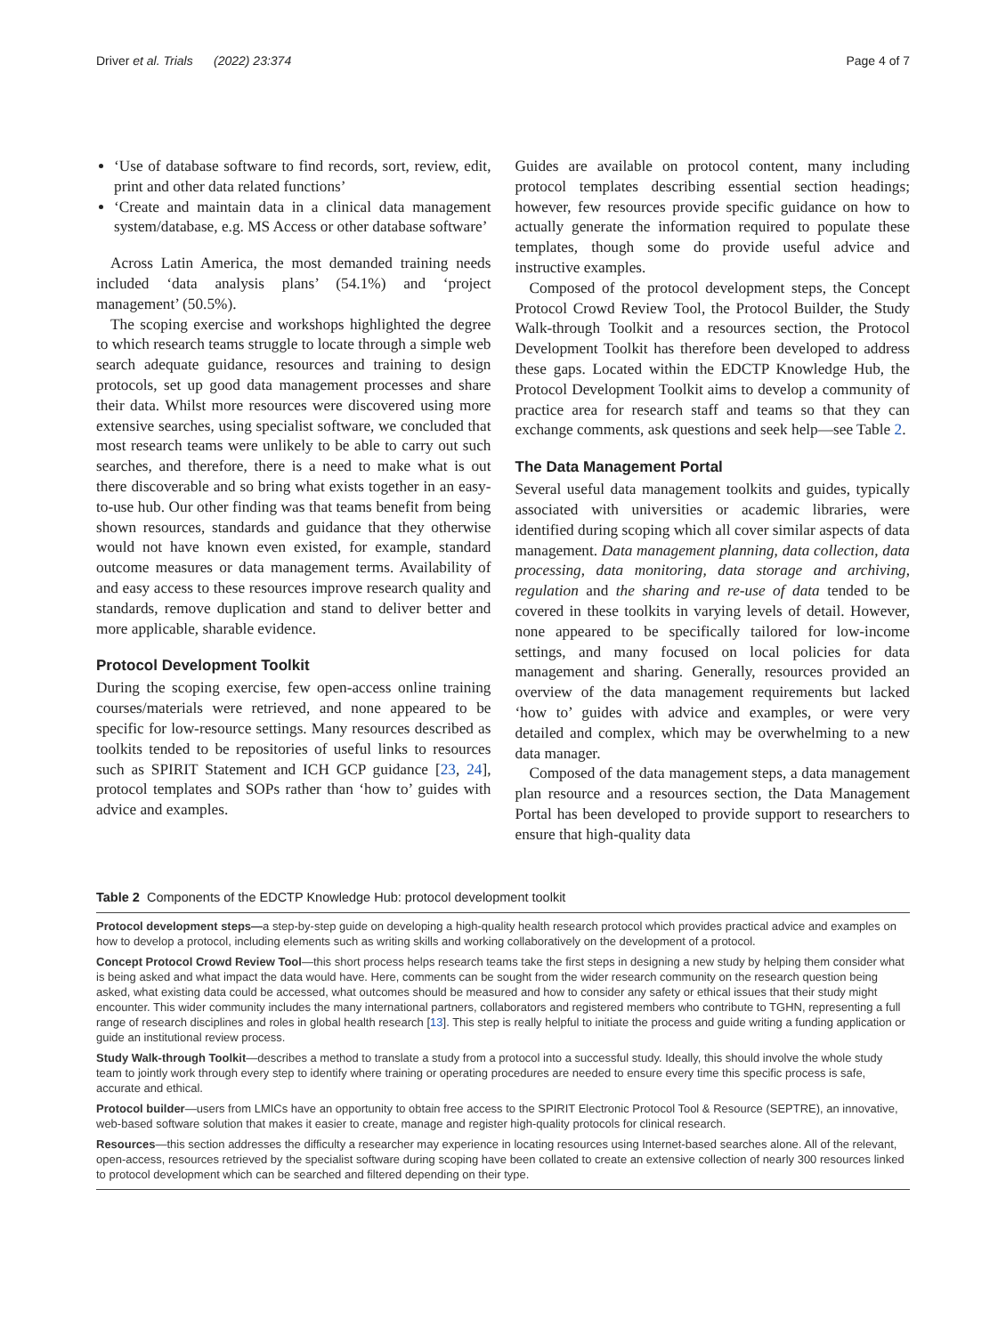Driver et al. Trials (2022) 23:374 Page 4 of 7
‘Use of database software to find records, sort, review, edit, print and other data related functions’
‘Create and maintain data in a clinical data management system/database, e.g. MS Access or other database software’
Across Latin America, the most demanded training needs included ‘data analysis plans’ (54.1%) and ‘project management’ (50.5%).
The scoping exercise and workshops highlighted the degree to which research teams struggle to locate through a simple web search adequate guidance, resources and training to design protocols, set up good data management processes and share their data. Whilst more resources were discovered using more extensive searches, using specialist software, we concluded that most research teams were unlikely to be able to carry out such searches, and therefore, there is a need to make what is out there discoverable and so bring what exists together in an easy-to-use hub. Our other finding was that teams benefit from being shown resources, standards and guidance that they otherwise would not have known even existed, for example, standard outcome measures or data management terms. Availability of and easy access to these resources improve research quality and standards, remove duplication and stand to deliver better and more applicable, sharable evidence.
Protocol Development Toolkit
During the scoping exercise, few open-access online training courses/materials were retrieved, and none appeared to be specific for low-resource settings. Many resources described as toolkits tended to be repositories of useful links to resources such as SPIRIT Statement and ICH GCP guidance [23, 24], protocol templates and SOPs rather than ‘how to’ guides with advice and examples.
Guides are available on protocol content, many including protocol templates describing essential section headings; however, few resources provide specific guidance on how to actually generate the information required to populate these templates, though some do provide useful advice and instructive examples.
Composed of the protocol development steps, the Concept Protocol Crowd Review Tool, the Protocol Builder, the Study Walk-through Toolkit and a resources section, the Protocol Development Toolkit has therefore been developed to address these gaps. Located within the EDCTP Knowledge Hub, the Protocol Development Toolkit aims to develop a community of practice area for research staff and teams so that they can exchange comments, ask questions and seek help—see Table 2.
The Data Management Portal
Several useful data management toolkits and guides, typically associated with universities or academic libraries, were identified during scoping which all cover similar aspects of data management. Data management planning, data collection, data processing, data monitoring, data storage and archiving, regulation and the sharing and re-use of data tended to be covered in these toolkits in varying levels of detail. However, none appeared to be specifically tailored for low-income settings, and many focused on local policies for data management and sharing. Generally, resources provided an overview of the data management requirements but lacked ‘how to’ guides with advice and examples, or were very detailed and complex, which may be overwhelming to a new data manager.
Composed of the data management steps, a data management plan resource and a resources section, the Data Management Portal has been developed to provide support to researchers to ensure that high-quality data
Table 2 Components of the EDCTP Knowledge Hub: protocol development toolkit
| Protocol development steps— a step-by-step guide on developing a high-quality health research protocol which provides practical advice and examples on how to develop a protocol, including elements such as writing skills and working collaboratively on the development of a protocol. |
| Concept Protocol Crowd Review Tool —this short process helps research teams take the first steps in designing a new study by helping them consider what is being asked and what impact the data would have. Here, comments can be sought from the wider research community on the research question being asked, what existing data could be accessed, what outcomes should be measured and how to consider any safety or ethical issues that their study might encounter. This wider community includes the many international partners, collaborators and registered members who contribute to TGHN, representing a full range of research disciplines and roles in global health research [ 13 ]. This step is really helpful to initiate the process and guide writing a funding application or guide an institutional review process. |
| Study Walk-through Toolkit —describes a method to translate a study from a protocol into a successful study. Ideally, this should involve the whole study team to jointly work through every step to identify where training or operating procedures are needed to ensure every time this specific process is safe, accurate and ethical. |
| Protocol builder —users from LMICs have an opportunity to obtain free access to the SPIRIT Electronic Protocol Tool & Resource (SEPTRE), an innovative, web-based software solution that makes it easier to create, manage and register high-quality protocols for clinical research. |
| Resources —this section addresses the difficulty a researcher may experience in locating resources using Internet-based searches alone. All of the relevant, open-access, resources retrieved by the specialist software during scoping have been collated to create an extensive collection of nearly 300 resources linked to protocol development which can be searched and filtered depending on their type. |